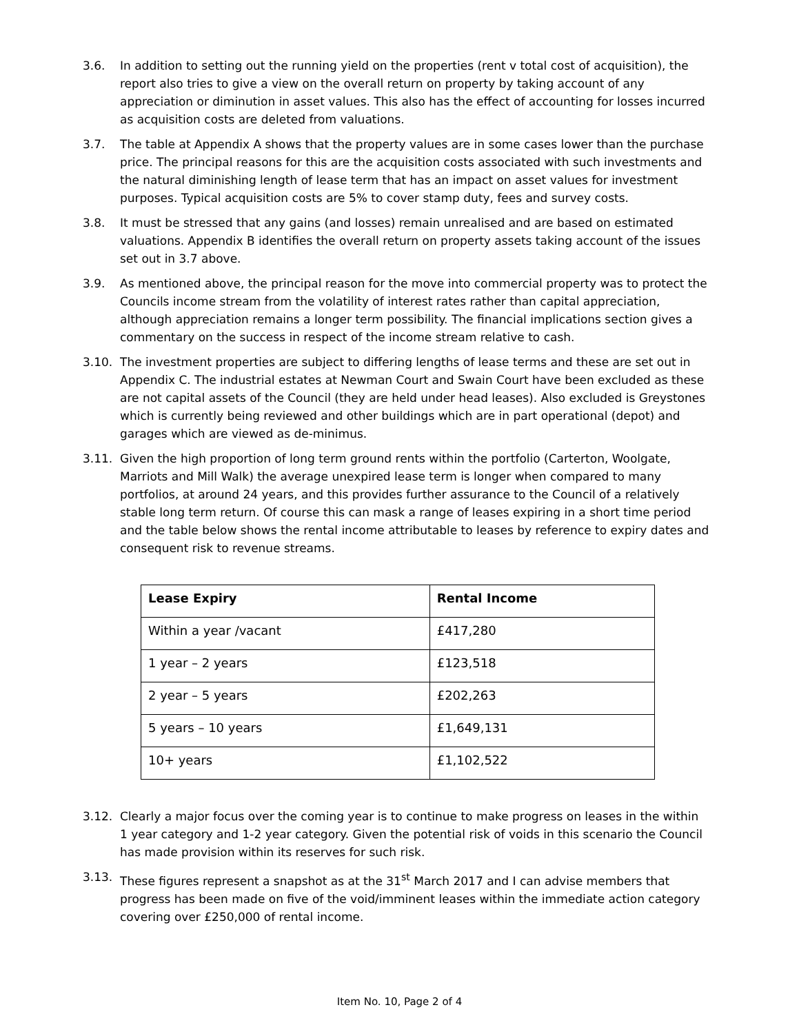3.6. In addition to setting out the running yield on the properties (rent v total cost of acquisition), the report also tries to give a view on the overall return on property by taking account of any appreciation or diminution in asset values. This also has the effect of accounting for losses incurred as acquisition costs are deleted from valuations.
3.7. The table at Appendix A shows that the property values are in some cases lower than the purchase price. The principal reasons for this are the acquisition costs associated with such investments and the natural diminishing length of lease term that has an impact on asset values for investment purposes. Typical acquisition costs are 5% to cover stamp duty, fees and survey costs.
3.8. It must be stressed that any gains (and losses) remain unrealised and are based on estimated valuations. Appendix B identifies the overall return on property assets taking account of the issues set out in 3.7 above.
3.9. As mentioned above, the principal reason for the move into commercial property was to protect the Councils income stream from the volatility of interest rates rather than capital appreciation, although appreciation remains a longer term possibility. The financial implications section gives a commentary on the success in respect of the income stream relative to cash.
3.10. The investment properties are subject to differing lengths of lease terms and these are set out in Appendix C. The industrial estates at Newman Court and Swain Court have been excluded as these are not capital assets of the Council (they are held under head leases). Also excluded is Greystones which is currently being reviewed and other buildings which are in part operational (depot) and garages which are viewed as de-minimus.
3.11. Given the high proportion of long term ground rents within the portfolio (Carterton, Woolgate, Marriots and Mill Walk) the average unexpired lease term is longer when compared to many portfolios, at around 24 years, and this provides further assurance to the Council of a relatively stable long term return. Of course this can mask a range of leases expiring in a short time period and the table below shows the rental income attributable to leases by reference to expiry dates and consequent risk to revenue streams.
| Lease Expiry | Rental Income |
| --- | --- |
| Within a year /vacant | £417,280 |
| 1 year – 2 years | £123,518 |
| 2 year – 5 years | £202,263 |
| 5 years – 10 years | £1,649,131 |
| 10+ years | £1,102,522 |
3.12. Clearly a major focus over the coming year is to continue to make progress on leases in the within 1 year category and 1-2 year category. Given the potential risk of voids in this scenario the Council has made provision within its reserves for such risk.
3.13. These figures represent a snapshot as at the 31<sup>st</sup> March 2017 and I can advise members that progress has been made on five of the void/imminent leases within the immediate action category covering over £250,000 of rental income.
Item No. 10, Page 2 of 4